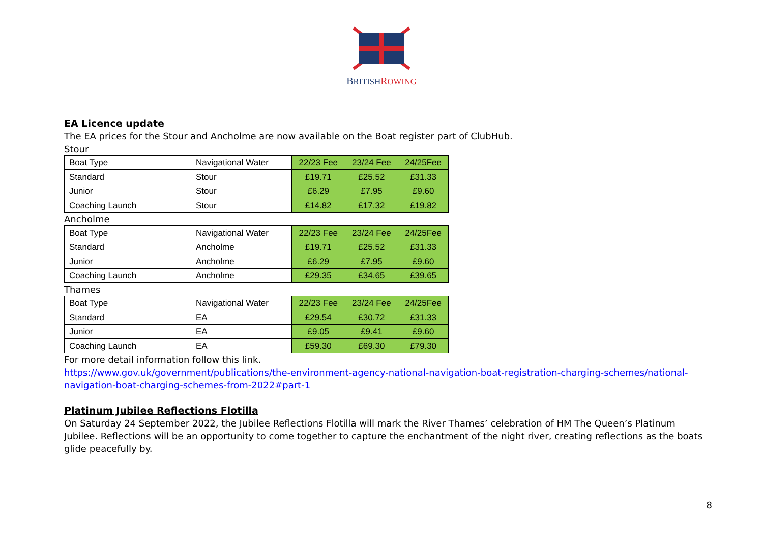BRITISH ROWING
EA Licence update
The EA prices for the Stour and Ancholme are now available on the Boat register part of ClubHub.
Stour
| Boat Type | Navigational Water | 22/23 Fee | 23/24 Fee | 24/25Fee |
| Standard | Stour | £19.71 | £25.52 | £31.33 |
| Junior | Stour | £6.29 | £7.95 | £9.60 |
| Coaching Launch | Stour | £14.82 | £17.32 | £19.82 |
Ancholme
| Boat Type | Navigational Water | 22/23 Fee | 23/24 Fee | 24/25Fee |
| Standard | Ancholme | £19.71 | £25.52 | £31.33 |
| Junior | Ancholme | £6.29 | £7.95 | £9.60 |
| Coaching Launch | Ancholme | £29.35 | £34.65 | £39.65 |
Thames
| Boat Type | Navigational Water | 22/23 Fee | 23/24 Fee | 24/25Fee |
| Standard | EA | £29.54 | £30.72 | £31.33 |
| Junior | EA | £9.05 | £9.41 | £9.60 |
| Coaching Launch | EA | £59.30 | £69.30 | £79.30 |
For more detail information follow this link.
https://www.gov.uk/government/publications/the-environment-agency-national-navigation-boat-registration-charging-schemes/national-navigation-boat-charging-schemes-from-2022#part-1
Platinum Jubilee Reflections Flotilla
On Saturday 24 September 2022, the Jubilee Reflections Flotilla will mark the River Thames’ celebration of HM The Queen’s Platinum Jubilee. Reflections will be an opportunity to come together to capture the enchantment of the night river, creating reflections as the boats glide peacefully by.
8